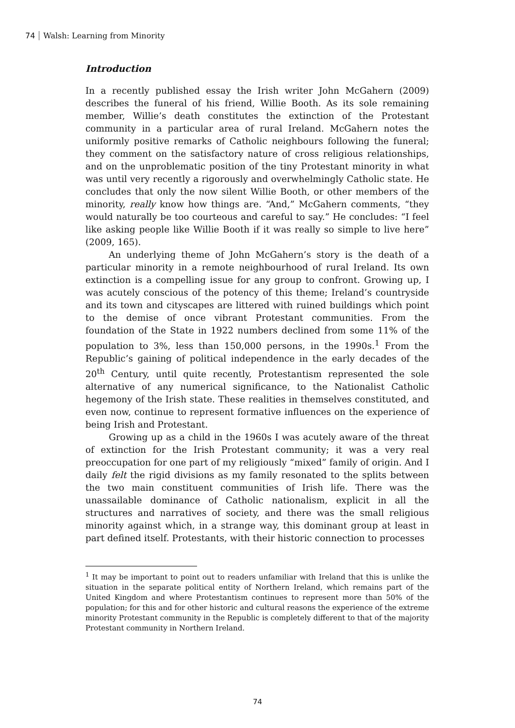74 Walsh: Learning from Minority
Introduction
In a recently published essay the Irish writer John McGahern (2009) describes the funeral of his friend, Willie Booth. As its sole remaining member, Willie’s death constitutes the extinction of the Protestant community in a particular area of rural Ireland. McGahern notes the uniformly positive remarks of Catholic neighbours following the funeral; they comment on the satisfactory nature of cross religious relationships, and on the unproblematic position of the tiny Protestant minority in what was until very recently a rigorously and overwhelmingly Catholic state. He concludes that only the now silent Willie Booth, or other members of the minority, really know how things are. “And,” McGahern comments, “they would naturally be too courteous and careful to say.” He concludes: “I feel like asking people like Willie Booth if it was really so simple to live here” (2009, 165).
An underlying theme of John McGahern’s story is the death of a particular minority in a remote neighbourhood of rural Ireland. Its own extinction is a compelling issue for any group to confront. Growing up, I was acutely conscious of the potency of this theme; Ireland’s countryside and its town and cityscapes are littered with ruined buildings which point to the demise of once vibrant Protestant communities. From the foundation of the State in 1922 numbers declined from some 11% of the population to 3%, less than 150,000 persons, in the 1990s.<sup>1</sup> From the Republic’s gaining of political independence in the early decades of the 20<sup>th</sup> Century, until quite recently, Protestantism represented the sole alternative of any numerical significance, to the Nationalist Catholic hegemony of the Irish state. These realities in themselves constituted, and even now, continue to represent formative influences on the experience of being Irish and Protestant.
Growing up as a child in the 1960s I was acutely aware of the threat of extinction for the Irish Protestant community; it was a very real preoccupation for one part of my religiously “mixed” family of origin. And I daily felt the rigid divisions as my family resonated to the splits between the two main constituent communities of Irish life. There was the unassailable dominance of Catholic nationalism, explicit in all the structures and narratives of society, and there was the small religious minority against which, in a strange way, this dominant group at least in part defined itself. Protestants, with their historic connection to processes
<sup>1</sup> It may be important to point out to readers unfamiliar with Ireland that this is unlike the situation in the separate political entity of Northern Ireland, which remains part of the United Kingdom and where Protestantism continues to represent more than 50% of the population; for this and for other historic and cultural reasons the experience of the extreme minority Protestant community in the Republic is completely different to that of the majority Protestant community in Northern Ireland.
74